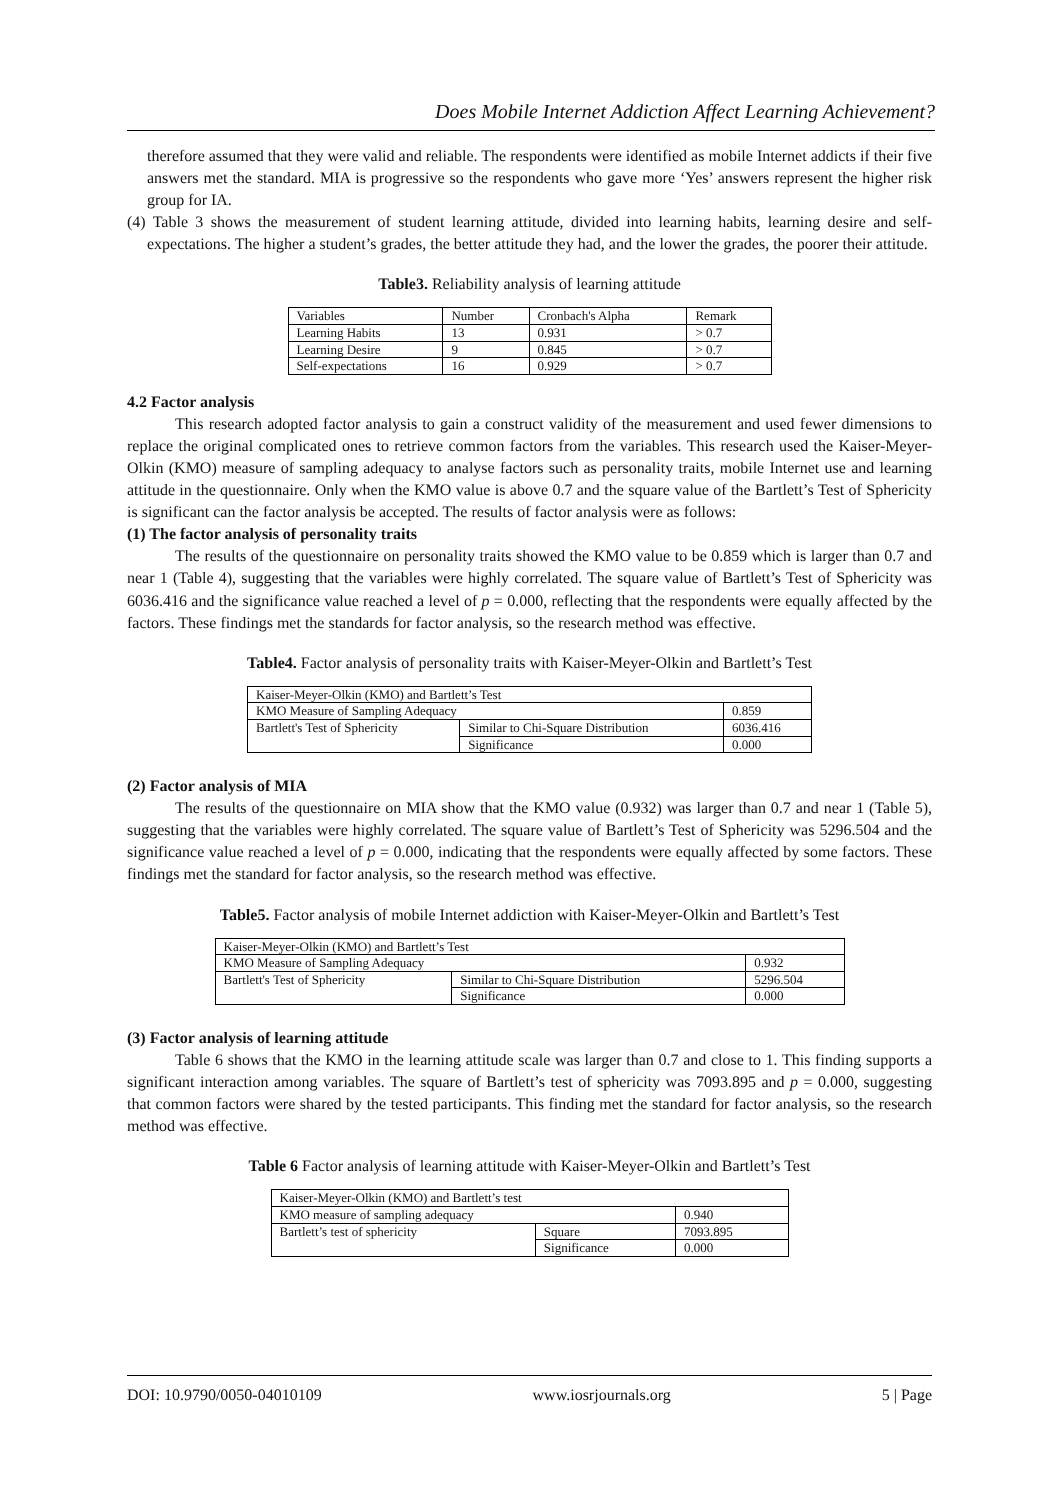Does Mobile Internet Addiction Affect Learning Achievement?
therefore assumed that they were valid and reliable. The respondents were identified as mobile Internet addicts if their five answers met the standard. MIA is progressive so the respondents who gave more ‘Yes’ answers represent the higher risk group for IA.
(4) Table 3 shows the measurement of student learning attitude, divided into learning habits, learning desire and self-expectations. The higher a student’s grades, the better attitude they had, and the lower the grades, the poorer their attitude.
Table3. Reliability analysis of learning attitude
| Variables | Number | Cronbach's Alpha | Remark |
| Learning Habits | 13 | 0.931 | > 0.7 |
| Learning Desire | 9 | 0.845 | > 0.7 |
| Self-expectations | 16 | 0.929 | > 0.7 |
4.2 Factor analysis
This research adopted factor analysis to gain a construct validity of the measurement and used fewer dimensions to replace the original complicated ones to retrieve common factors from the variables. This research used the Kaiser-Meyer-Olkin (KMO) measure of sampling adequacy to analyse factors such as personality traits, mobile Internet use and learning attitude in the questionnaire. Only when the KMO value is above 0.7 and the square value of the Bartlett’s Test of Sphericity is significant can the factor analysis be accepted. The results of factor analysis were as follows:
(1) The factor analysis of personality traits
The results of the questionnaire on personality traits showed the KMO value to be 0.859 which is larger than 0.7 and near 1 (Table 4), suggesting that the variables were highly correlated. The square value of Bartlett’s Test of Sphericity was 6036.416 and the significance value reached a level of p = 0.000, reflecting that the respondents were equally affected by the factors. These findings met the standards for factor analysis, so the research method was effective.
Table4. Factor analysis of personality traits with Kaiser-Meyer-Olkin and Bartlett’s Test
| Kaiser-Meyer-Olkin (KMO) and Bartlett’s Test | | |
| KMO Measure of Sampling Adequacy | | 0.859 |
| Bartlett's Test of Sphericity | Similar to Chi-Square Distribution | 6036.416 |
| | Significance | 0.000 |
(2) Factor analysis of MIA
The results of the questionnaire on MIA show that the KMO value (0.932) was larger than 0.7 and near 1 (Table 5), suggesting that the variables were highly correlated. The square value of Bartlett’s Test of Sphericity was 5296.504 and the significance value reached a level of p = 0.000, indicating that the respondents were equally affected by some factors. These findings met the standard for factor analysis, so the research method was effective.
Table5. Factor analysis of mobile Internet addiction with Kaiser-Meyer-Olkin and Bartlett’s Test
| Kaiser-Meyer-Olkin (KMO) and Bartlett’s Test | | |
| KMO Measure of Sampling Adequacy | | 0.932 |
| Bartlett's Test of Sphericity | Similar to Chi-Square Distribution | 5296.504 |
| | Significance | 0.000 |
(3) Factor analysis of learning attitude
Table 6 shows that the KMO in the learning attitude scale was larger than 0.7 and close to 1. This finding supports a significant interaction among variables. The square of Bartlett’s test of sphericity was 7093.895 and p = 0.000, suggesting that common factors were shared by the tested participants. This finding met the standard for factor analysis, so the research method was effective.
Table 6 Factor analysis of learning attitude with Kaiser-Meyer-Olkin and Bartlett’s Test
| Kaiser-Meyer-Olkin (KMO) and Bartlett’s test | | |
| KMO measure of sampling adequacy | | 0.940 |
| Bartlett’s test of sphericity | Square | 7093.895 |
| | Significance | 0.000 |
DOI: 10.9790/0050-04010109 www.iosrjournals.org 5 | Page